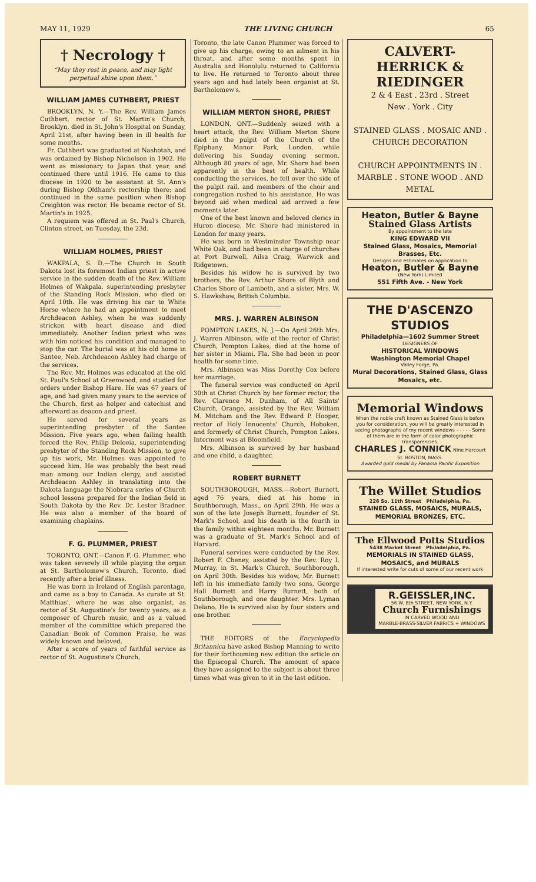MAY 11, 1929 THE LIVING CHURCH 65
† Necrology †
“May they rest in peace, and may light perpetual shine upon them.”
WILLIAM JAMES CUTHBERT, PRIEST
BROOKLYN, N. Y.—The Rev. William James Cuthbert, rector of St. Martin's Church, Brooklyn, died in St. John's Hospital on Sunday, April 21st, after having been in ill health for some months.
Fr. Cuthbert was graduated at Nashotah, and was ordained by Bishop Nicholson in 1902. He went as missionary to Japan that year, and continued there until 1916. He came to this diocese in 1920 to be assistant at St. Ann's during Bishop Oldham's rectorship there; and continued in the same position when Bishop Creighton was rector. He became rector of St. Martin's in 1925.
A requiem was offered in St. Paul's Church, Clinton street, on Tuesday, the 23d.
WILLIAM HOLMES, PRIEST
WAKPALA, S. D.—The Church in South Dakota lost its foremost Indian priest in active service in the sudden death of the Rev. William Holmes of Wakpala, superintending presbyter of the Standing Rock Mission, who died on April 10th. He was driving his car to White Horse where he had an appointment to meet Archdeacon Ashley, when he was suddenly stricken with heart disease and died immediately. Another Indian priest who was with him noticed his condition and managed to stop the car. The burial was at his old home in Santee, Neb. Archdeacon Ashley had charge of the services.
The Rev. Mr. Holmes was educated at the old St. Paul's School at Greenwood, and studied for orders under Bishop Hare. He was 67 years of age, and had given many years to the service of the Church, first as helper and catechist and afterward as deacon and priest.
He served for several years as superintending presbyter of the Santee Mission. Five years ago, when failing health forced the Rev. Philip Deloeia, superintending presbyter of the Standing Rock Mission, to give up his work, Mr. Holmes was appointed to succeed him. He was probably the best read man among our Indian clergy, and assisted Archdeacon Ashley in translating into the Dakota language the Niobrara series of Church school lessons prepared for the Indian field in South Dakota by the Rev. Dr. Lester Bradner. He was also a member of the board of examining chaplains.
F. G. PLUMMER, PRIEST
TORONTO, ONT.—Canon F. G. Plummer, who was taken severely ill while playing the organ at St. Bartholomew's Church, Toronto, died recently after a brief illness.
He was born in Ireland of English parentage, and came as a boy to Canada. As curate at St. Matthias', where he was also organist, as rector of St. Augustine's for twenty years, as a composer of Church music, and as a valued member of the committee which prepared the Canadian Book of Common Praise, he was widely known and beloved.
After a score of years of faithful service as rector of St. Augustine's Church,
Toronto, the late Canon Plummer was forced to give up his charge, owing to an ailment in his throat, and after some months spent in Australia and Honolulu returned to California to live. He returned to Toronto about three years ago and had lately been organist at St. Bartholomew's.
WILLIAM MERTON SHORE, PRIEST
LONDON, ONT.—Suddenly seized with a heart attack, the Rev. William Merton Shore died in the pulpit of the Church of the Epiphany, Manor Park, London, while delivering his Sunday evening sermon. Although 80 years of age, Mr. Shore had been apparently in the best of health. While conducting the services, he fell over the side of the pulpit rail, and members of the choir and congregation rushed to his assistance. He was beyond aid when medical aid arrived a few moments later.
One of the best known and beloved clerics in Huron diocese, Mr. Shore had ministered in London for many years.
He was born in Westminster Township near White Oak, and had been in charge of churches at Port Burwell, Ailsa Craig, Warwick and Ridgetown.
Besides his widow he is survived by two brothers, the Rev. Arthur Shore of Blyth and Charles Shore of Lambeth, and a sister, Mrs. W. S. Hawkshaw, British Columbia.
MRS. J. WARREN ALBINSON
POMPTON LAKES, N. J.—On April 26th Mrs. J. Warren Albinson, wife of the rector of Christ Church, Pompton Lakes, died at the home of her sister in Miami, Fla. She had been in poor health for some time.
Mrs. Albinson was Miss Dorothy Cox before her marriage.
The funeral service was conducted on April 30th at Christ Church by her former rector, the Rev. Clarence M. Dunham, of All Saints' Church, Orange, assisted by the Rev. William M. Mitcham and the Rev. Edward P. Hooper, rector of Holy Innocents' Church, Hoboken, and formerly of Christ Church, Pompton Lakes. Interment was at Bloomfield.
Mrs. Albinson is survived by her husband and one child, a daughter.
ROBERT BURNETT
SOUTHBOROUGH, MASS.—Robert Burnett, aged 76 years, died at his home in Southborough, Mass., on April 29th. He was a son of the late Joseph Burnett, founder of St. Mark's School, and his death is the fourth in the family within eighteen months. Mr. Burnett was a graduate of St. Mark's School and of Harvard.
Funeral services were conducted by the Rev. Robert F. Cheney, assisted by the Rev. Roy I. Murray, in St. Mark's Church, Southborough, on April 30th. Besides his widow, Mr. Burnett left in his immediate family two sons, George Hall Burnett and Harry Burnett, both of Southborough, and one daughter, Mrs. Lyman Delano. He is survived also by four sisters and one brother.
THE EDITORS of the Encyclopedia Britannica have asked Bishop Manning to write for their forthcoming new edition the article on the Episcopal Church. The amount of space they have assigned to the subject is about three times what was given to it in the last edition.
CALVERT-HERRICK & RIEDINGER
2 & 4 East . 23rd . Street
New . York . City
STAINED GLASS . MOSAIC AND . CHURCH DECORATION
CHURCH APPOINTMENTS IN . MARBLE . STONE WOOD . AND METAL
Heaton, Butler & Bayne
Stained Glass Artists
By appointment to the late
KING EDWARD VII
Stained Glass, Mosaics, Memorial Brasses, Etc.
Designs and estimates on application to
Heaton, Butler & Bayne
(New York) Limited
551 Fifth Ave. - New York
THE D'ASCENZO STUDIOS
Philadelphia—1602 Summer Street
DESIGNERS OF
HISTORICAL WINDOWS
Washington Memorial Chapel
Valley Forge, Pa.
Mural Decorations, Stained Glass, Glass Mosaics, etc.
Memorial Windows
When the noble craft known as Stained Glass is before you for consideration, you will be greatly interested in seeing photographs of my recent windows - - - - - Some of them are in the form of color photographic transparencies.
CHARLES J. CONNICK Nine Harcourt St. BOSTON, MASS.
Awarded gold medal by Panama Pacific Exposition
The Willet Studios
226 So. 11th Street Philadelphia, Pa.
STAINED GLASS, MOSAICS, MURALS, MEMORIAL BRONZES, ETC.
The Ellwood Potts Studios
5438 Market Street Philadelphia, Pa.
MEMORIALS IN STAINED GLASS, MOSAICS, and MURALS
If interested write for cuts of some of our recent work
R.GEISSLER,INC.
56 W. 8th STREET, NEW YORK, N.Y.
Church Furnishings
IN CARVED WOOD AND MARBLE·BRASS·SILVER FABRICS + WINDOWS